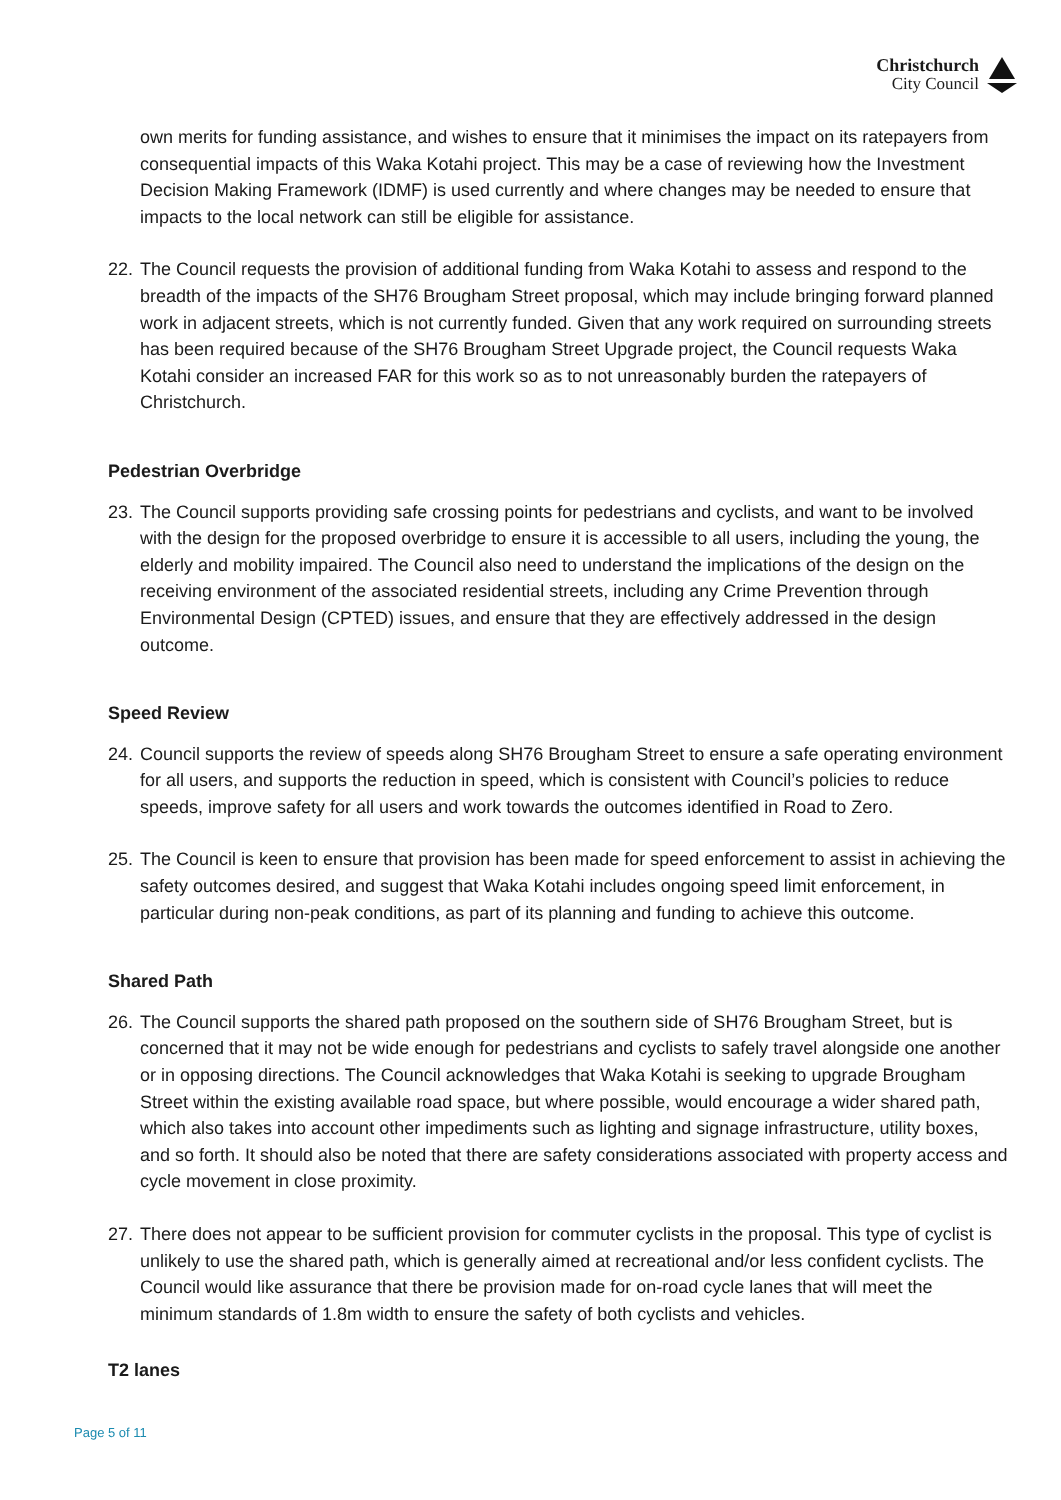Christchurch
City Council
own merits for funding assistance, and wishes to ensure that it minimises the impact on its ratepayers from consequential impacts of this Waka Kotahi project. This may be a case of reviewing how the Investment Decision Making Framework (IDMF) is used currently and where changes may be needed to ensure that impacts to the local network can still be eligible for assistance.
22. The Council requests the provision of additional funding from Waka Kotahi to assess and respond to the breadth of the impacts of the SH76 Brougham Street proposal, which may include bringing forward planned work in adjacent streets, which is not currently funded. Given that any work required on surrounding streets has been required because of the SH76 Brougham Street Upgrade project, the Council requests Waka Kotahi consider an increased FAR for this work so as to not unreasonably burden the ratepayers of Christchurch.
Pedestrian Overbridge
23. The Council supports providing safe crossing points for pedestrians and cyclists, and want to be involved with the design for the proposed overbridge to ensure it is accessible to all users, including the young, the elderly and mobility impaired. The Council also need to understand the implications of the design on the receiving environment of the associated residential streets, including any Crime Prevention through Environmental Design (CPTED) issues, and ensure that they are effectively addressed in the design outcome.
Speed Review
24. Council supports the review of speeds along SH76 Brougham Street to ensure a safe operating environment for all users, and supports the reduction in speed, which is consistent with Council’s policies to reduce speeds, improve safety for all users and work towards the outcomes identified in Road to Zero.
25. The Council is keen to ensure that provision has been made for speed enforcement to assist in achieving the safety outcomes desired, and suggest that Waka Kotahi includes ongoing speed limit enforcement, in particular during non-peak conditions, as part of its planning and funding to achieve this outcome.
Shared Path
26. The Council supports the shared path proposed on the southern side of SH76 Brougham Street, but is concerned that it may not be wide enough for pedestrians and cyclists to safely travel alongside one another or in opposing directions. The Council acknowledges that Waka Kotahi is seeking to upgrade Brougham Street within the existing available road space, but where possible, would encourage a wider shared path, which also takes into account other impediments such as lighting and signage infrastructure, utility boxes, and so forth. It should also be noted that there are safety considerations associated with property access and cycle movement in close proximity.
27. There does not appear to be sufficient provision for commuter cyclists in the proposal. This type of cyclist is unlikely to use the shared path, which is generally aimed at recreational and/or less confident cyclists. The Council would like assurance that there be provision made for on-road cycle lanes that will meet the minimum standards of 1.8m width to ensure the safety of both cyclists and vehicles.
T2 lanes
Page 5 of 11